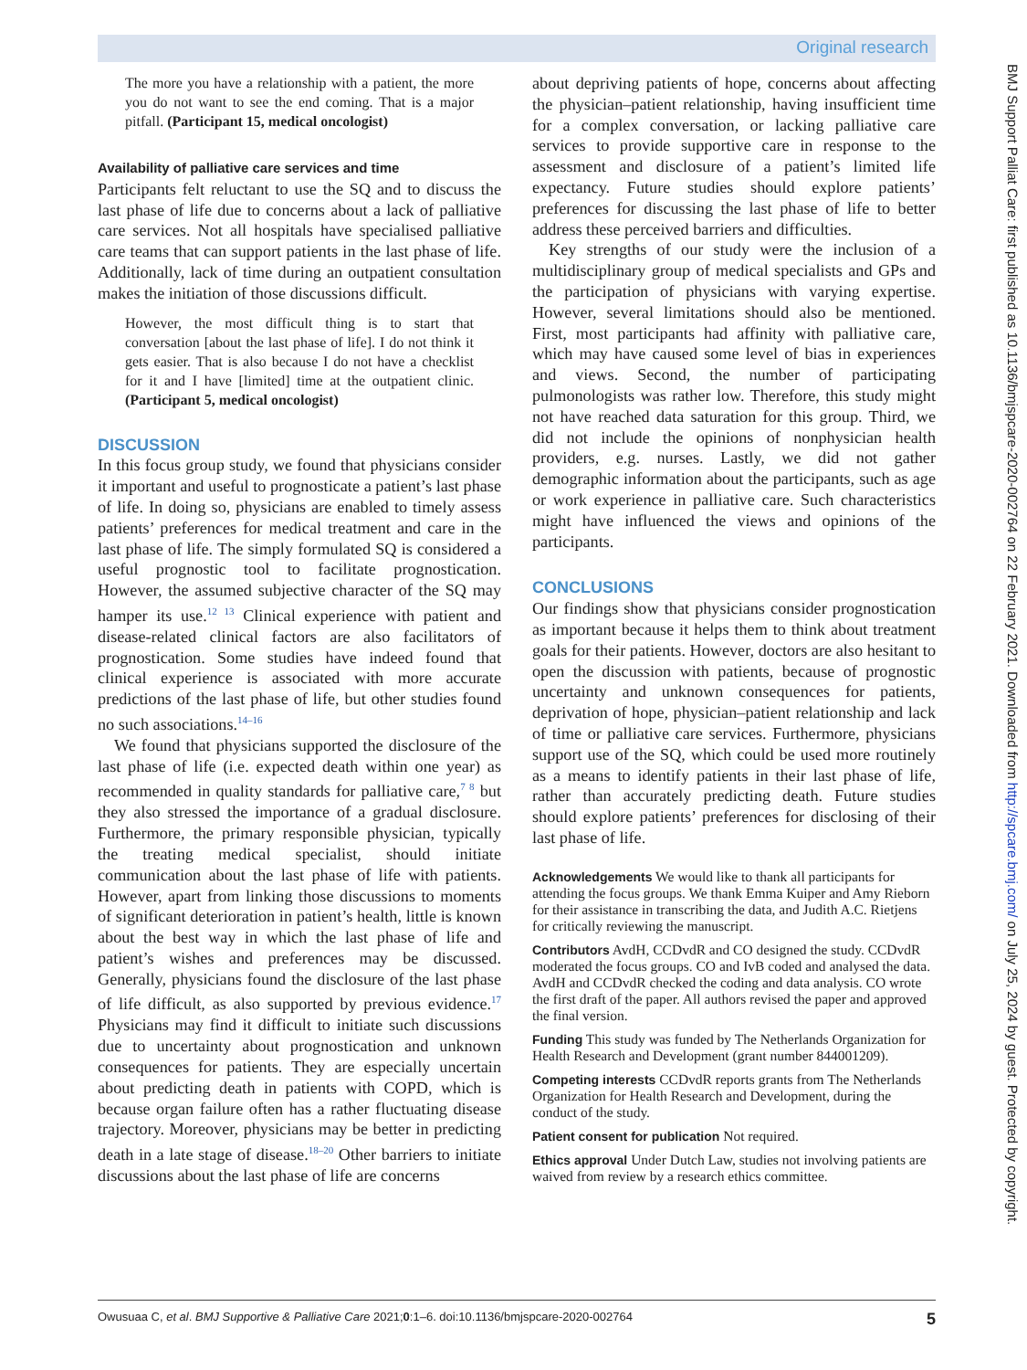Original research
The more you have a relationship with a patient, the more you do not want to see the end coming. That is a major pitfall. (Participant 15, medical oncologist)
Availability of palliative care services and time
Participants felt reluctant to use the SQ and to discuss the last phase of life due to concerns about a lack of palliative care services. Not all hospitals have specialised palliative care teams that can support patients in the last phase of life. Additionally, lack of time during an outpatient consultation makes the initiation of those discussions difficult.
However, the most difficult thing is to start that conversation [about the last phase of life]. I do not think it gets easier. That is also because I do not have a checklist for it and I have [limited] time at the outpatient clinic. (Participant 5, medical oncologist)
DISCUSSION
In this focus group study, we found that physicians consider it important and useful to prognosticate a patient’s last phase of life. In doing so, physicians are enabled to timely assess patients’ preferences for medical treatment and care in the last phase of life. The simply formulated SQ is considered a useful prognostic tool to facilitate prognostication. However, the assumed subjective character of the SQ may hamper its use.<sup>12 13</sup> Clinical experience with patient and disease-related clinical factors are also facilitators of prognostication. Some studies have indeed found that clinical experience is associated with more accurate predictions of the last phase of life, but other studies found no such associations.<sup>14–16</sup>
We found that physicians supported the disclosure of the last phase of life (i.e. expected death within one year) as recommended in quality standards for palliative care,<sup>7 8</sup> but they also stressed the importance of a gradual disclosure. Furthermore, the primary responsible physician, typically the treating medical specialist, should initiate communication about the last phase of life with patients. However, apart from linking those discussions to moments of significant deterioration in patient’s health, little is known about the best way in which the last phase of life and patient’s wishes and preferences may be discussed. Generally, physicians found the disclosure of the last phase of life difficult, as also supported by previous evidence.<sup>17</sup> Physicians may find it difficult to initiate such discussions due to uncertainty about prognostication and unknown consequences for patients. They are especially uncertain about predicting death in patients with COPD, which is because organ failure often has a rather fluctuating disease trajectory. Moreover, physicians may be better in predicting death in a late stage of disease.<sup>18–20</sup> Other barriers to initiate discussions about the last phase of life are concerns
about depriving patients of hope, concerns about affecting the physician–patient relationship, having insufficient time for a complex conversation, or lacking palliative care services to provide supportive care in response to the assessment and disclosure of a patient’s limited life expectancy. Future studies should explore patients’ preferences for discussing the last phase of life to better address these perceived barriers and difficulties.
Key strengths of our study were the inclusion of a multidisciplinary group of medical specialists and GPs and the participation of physicians with varying expertise. However, several limitations should also be mentioned. First, most participants had affinity with palliative care, which may have caused some level of bias in experiences and views. Second, the number of participating pulmonologists was rather low. Therefore, this study might not have reached data saturation for this group. Third, we did not include the opinions of nonphysician health providers, e.g. nurses. Lastly, we did not gather demographic information about the participants, such as age or work experience in palliative care. Such characteristics might have influenced the views and opinions of the participants.
CONCLUSIONS
Our findings show that physicians consider prognostication as important because it helps them to think about treatment goals for their patients. However, doctors are also hesitant to open the discussion with patients, because of prognostic uncertainty and unknown consequences for patients, deprivation of hope, physician–patient relationship and lack of time or palliative care services. Furthermore, physicians support use of the SQ, which could be used more routinely as a means to identify patients in their last phase of life, rather than accurately predicting death. Future studies should explore patients’ preferences for disclosing of their last phase of life.
Acknowledgements We would like to thank all participants for attending the focus groups. We thank Emma Kuiper and Amy Rieborn for their assistance in transcribing the data, and Judith A.C. Rietjens for critically reviewing the manuscript.
Contributors AvdH, CCDvdR and CO designed the study. CCDvdR moderated the focus groups. CO and IvB coded and analysed the data. AvdH and CCDvdR checked the coding and data analysis. CO wrote the first draft of the paper. All authors revised the paper and approved the final version.
Funding This study was funded by The Netherlands Organization for Health Research and Development (grant number 844001209).
Competing interests CCDvdR reports grants from The Netherlands Organization for Health Research and Development, during the conduct of the study.
Patient consent for publication Not required.
Ethics approval Under Dutch Law, studies not involving patients are waived from review by a research ethics committee.
Owusuaa C, et al. BMJ Supportive & Palliative Care 2021;0:1–6. doi:10.1136/bmjspcare-2020-002764 5
BMJ Support Palliat Care: first published as 10.1136/bmjspcare-2020-002764 on 22 February 2021. Downloaded from http://spcare.bmj.com/ on July 25, 2024 by guest. Protected by copyright.